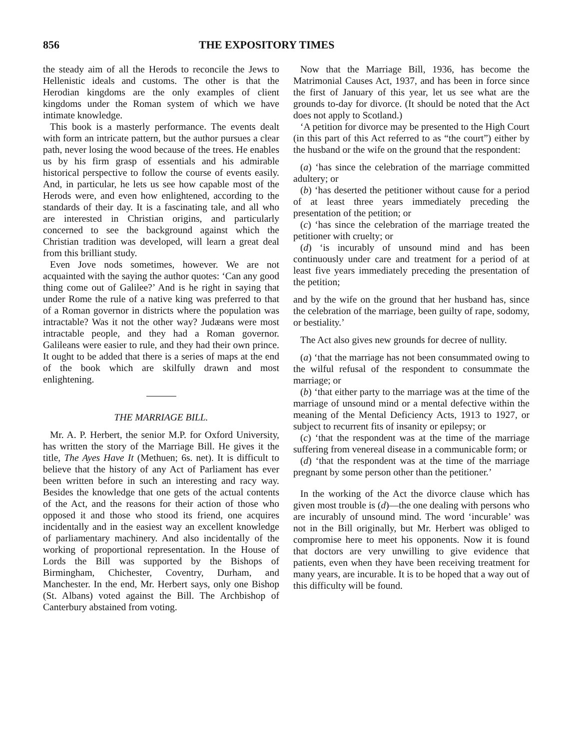856 THE EXPOSITORY TIMES
the steady aim of all the Herods to reconcile the Jews to Hellenistic ideals and customs. The other is that the Herodian kingdoms are the only examples of client kingdoms under the Roman system of which we have intimate knowledge.
This book is a masterly performance. The events dealt with form an intricate pattern, but the author pursues a clear path, never losing the wood because of the trees. He enables us by his firm grasp of essentials and his admirable historical perspective to follow the course of events easily. And, in particular, he lets us see how capable most of the Herods were, and even how enlightened, according to the standards of their day. It is a fascinating tale, and all who are interested in Christian origins, and particularly concerned to see the background against which the Christian tradition was developed, will learn a great deal from this brilliant study.
Even Jove nods sometimes, however. We are not acquainted with the saying the author quotes: ‘Can any good thing come out of Galilee?’ And is he right in saying that under Rome the rule of a native king was preferred to that of a Roman governor in districts where the population was intractable? Was it not the other way? Judæans were most intractable people, and they had a Roman governor. Galileans were easier to rule, and they had their own prince. It ought to be added that there is a series of maps at the end of the book which are skilfully drawn and most enlightening.
THE MARRIAGE BILL.
Mr. A. P. Herbert, the senior M.P. for Oxford University, has written the story of the Marriage Bill. He gives it the title, The Ayes Have It (Methuen; 6s. net). It is difficult to believe that the history of any Act of Parliament has ever been written before in such an interesting and racy way. Besides the knowledge that one gets of the actual contents of the Act, and the reasons for their action of those who opposed it and those who stood its friend, one acquires incidentally and in the easiest way an excellent knowledge of parliamentary machinery. And also incidentally of the working of proportional representation. In the House of Lords the Bill was supported by the Bishops of Birmingham, Chichester, Coventry, Durham, and Manchester. In the end, Mr. Herbert says, only one Bishop (St. Albans) voted against the Bill. The Archbishop of Canterbury abstained from voting.
Now that the Marriage Bill, 1936, has become the Matrimonial Causes Act, 1937, and has been in force since the first of January of this year, let us see what are the grounds to-day for divorce. (It should be noted that the Act does not apply to Scotland.)
‘A petition for divorce may be presented to the High Court (in this part of this Act referred to as “the court”) either by the husband or the wife on the ground that the respondent:
(a) ‘has since the celebration of the marriage committed adultery; or
(b) ‘has deserted the petitioner without cause for a period of at least three years immediately preceding the presentation of the petition; or
(c) ‘has since the celebration of the marriage treated the petitioner with cruelty; or
(d) ‘is incurably of unsound mind and has been continuously under care and treatment for a period of at least five years immediately preceding the presentation of the petition;
and by the wife on the ground that her husband has, since the celebration of the marriage, been guilty of rape, sodomy, or bestiality.’
The Act also gives new grounds for decree of nullity.
(a) ‘that the marriage has not been consummated owing to the wilful refusal of the respondent to consummate the marriage; or
(b) ‘that either party to the marriage was at the time of the marriage of unsound mind or a mental defective within the meaning of the Mental Deficiency Acts, 1913 to 1927, or subject to recurrent fits of insanity or epilepsy; or
(c) ‘that the respondent was at the time of the marriage suffering from venereal disease in a communicable form; or
(d) ‘that the respondent was at the time of the marriage pregnant by some person other than the petitioner.’
In the working of the Act the divorce clause which has given most trouble is (d)—the one dealing with persons who are incurably of unsound mind. The word ‘incurable’ was not in the Bill originally, but Mr. Herbert was obliged to compromise here to meet his opponents. Now it is found that doctors are very unwilling to give evidence that patients, even when they have been receiving treatment for many years, are incurable. It is to be hoped that a way out of this difficulty will be found.